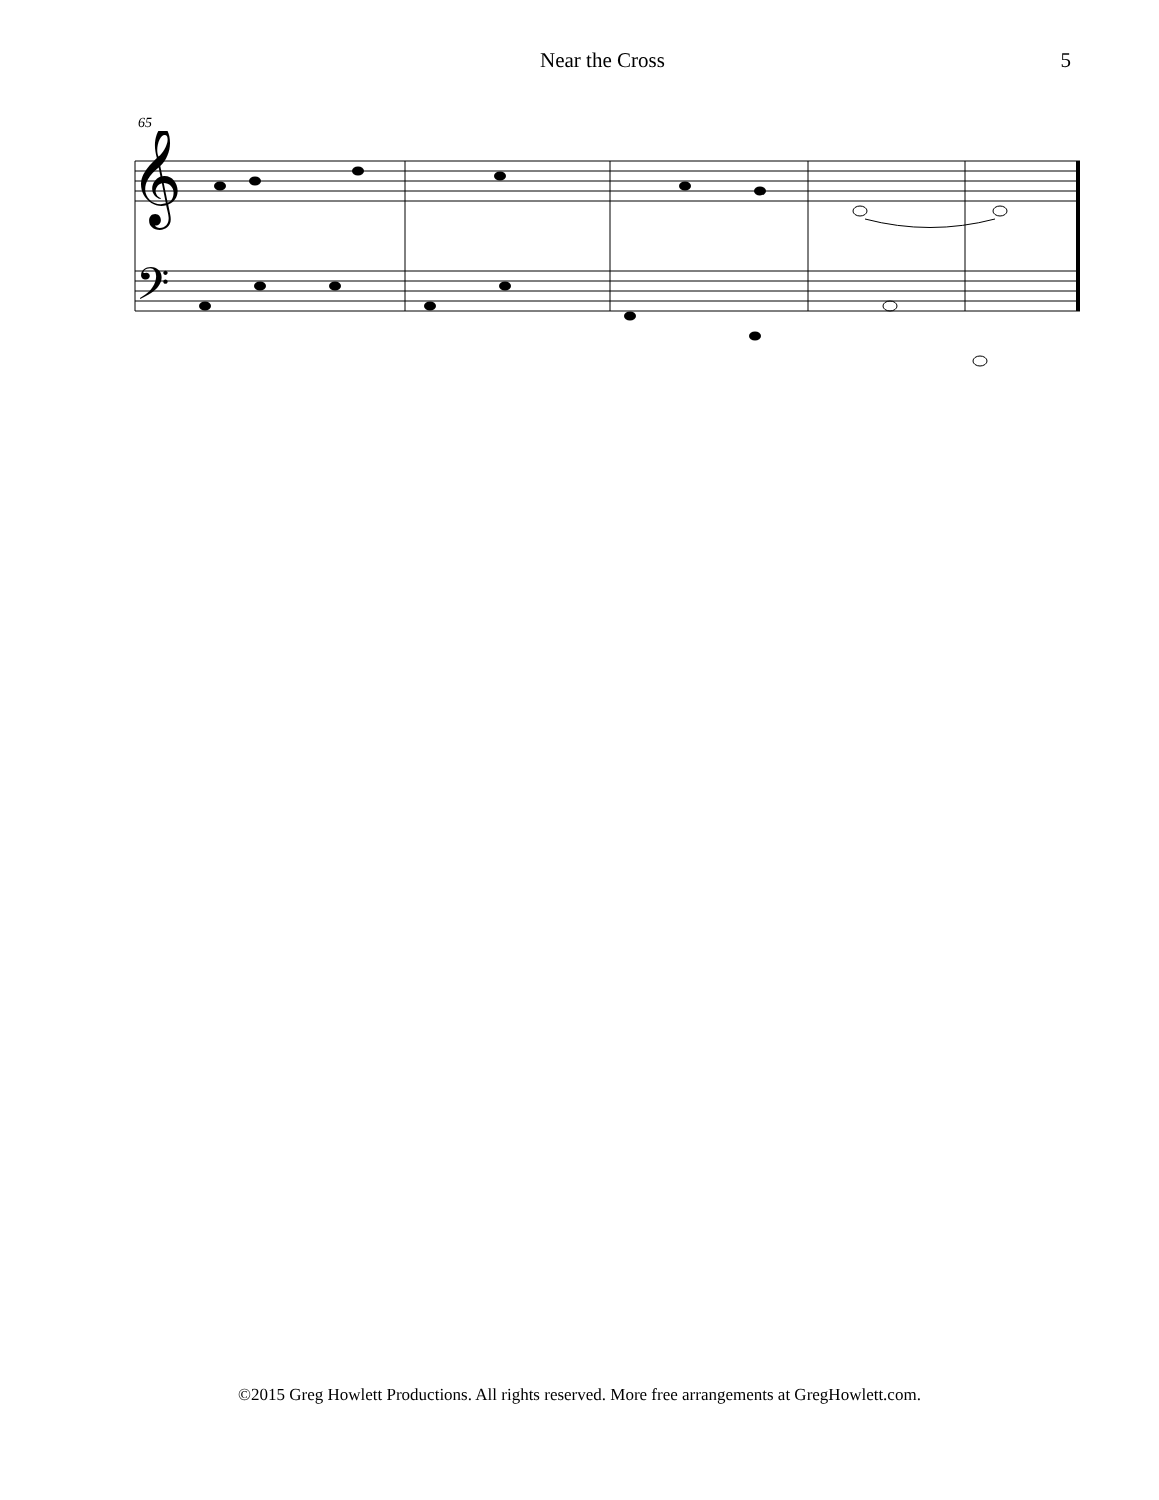Near the Cross 5
65
𝄞
𝄢
©2015 Greg Howlett Productions. All rights reserved. More free arrangements at GregHowlett.com.